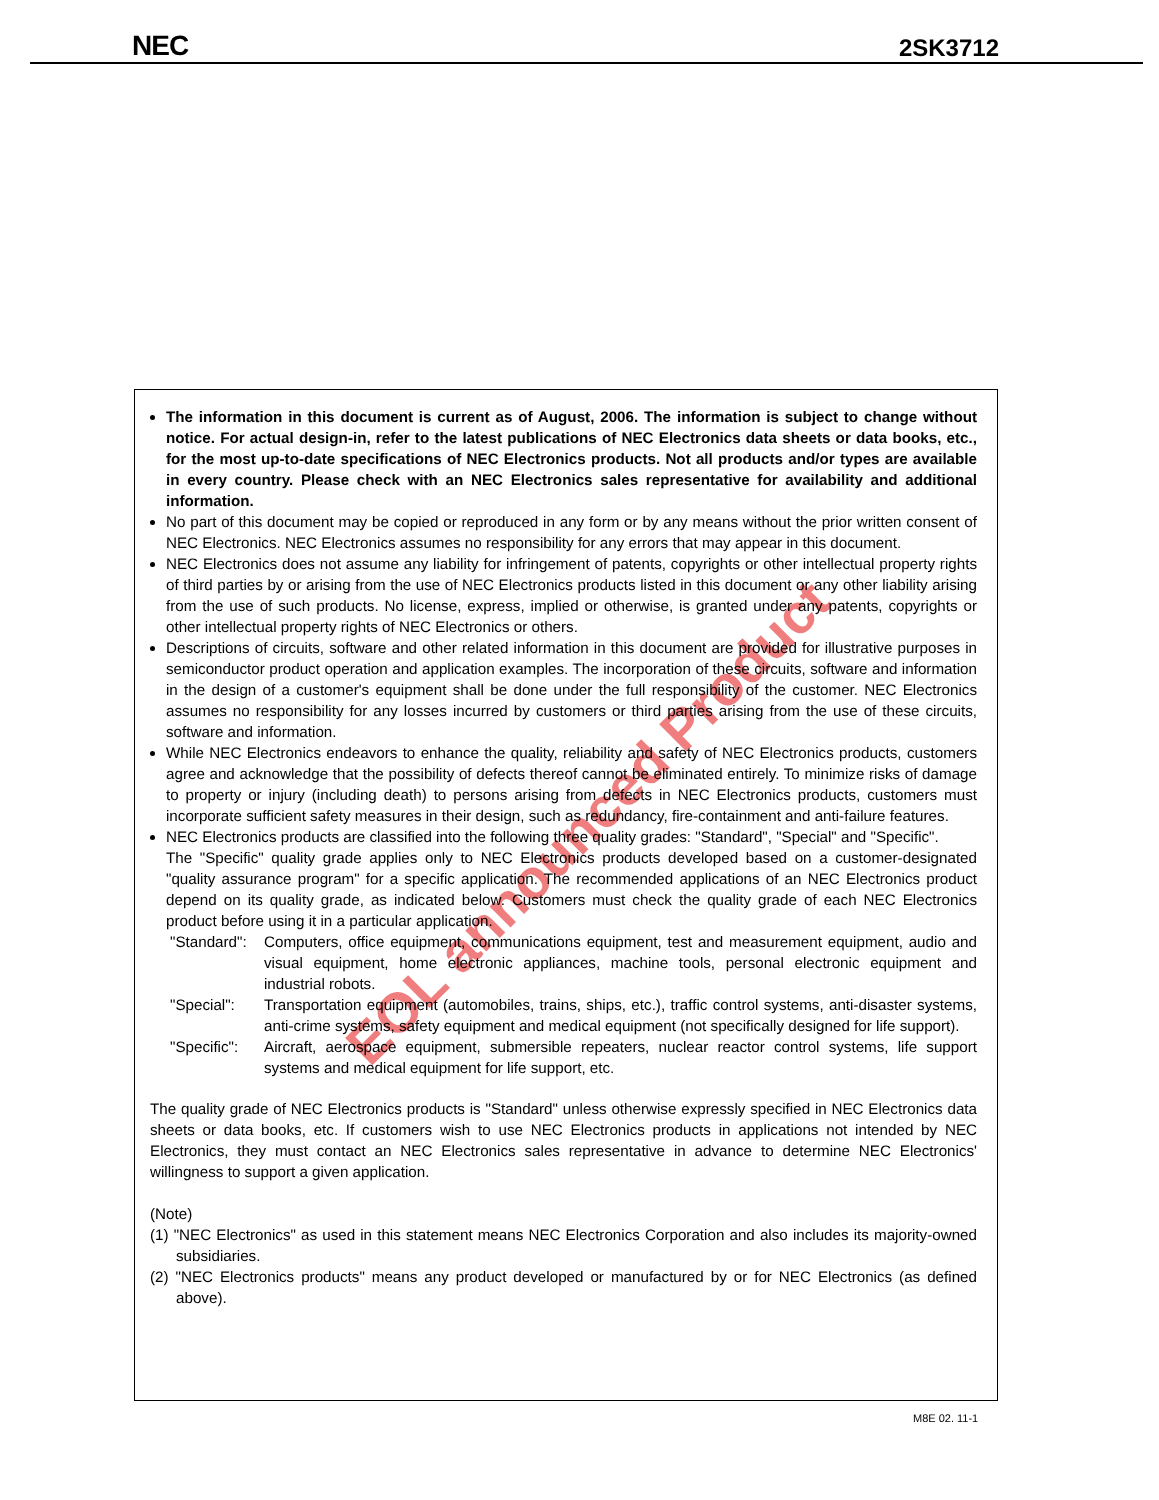NEC 2SK3712
EOL announced Product
The information in this document is current as of August, 2006. The information is subject to change without notice. For actual design-in, refer to the latest publications of NEC Electronics data sheets or data books, etc., for the most up-to-date specifications of NEC Electronics products. Not all products and/or types are available in every country. Please check with an NEC Electronics sales representative for availability and additional information.
No part of this document may be copied or reproduced in any form or by any means without the prior written consent of NEC Electronics. NEC Electronics assumes no responsibility for any errors that may appear in this document.
NEC Electronics does not assume any liability for infringement of patents, copyrights or other intellectual property rights of third parties by or arising from the use of NEC Electronics products listed in this document or any other liability arising from the use of such products. No license, express, implied or otherwise, is granted under any patents, copyrights or other intellectual property rights of NEC Electronics or others.
Descriptions of circuits, software and other related information in this document are provided for illustrative purposes in semiconductor product operation and application examples. The incorporation of these circuits, software and information in the design of a customer's equipment shall be done under the full responsibility of the customer. NEC Electronics assumes no responsibility for any losses incurred by customers or third parties arising from the use of these circuits, software and information.
While NEC Electronics endeavors to enhance the quality, reliability and safety of NEC Electronics products, customers agree and acknowledge that the possibility of defects thereof cannot be eliminated entirely. To minimize risks of damage to property or injury (including death) to persons arising from defects in NEC Electronics products, customers must incorporate sufficient safety measures in their design, such as redundancy, fire-containment and anti-failure features.
NEC Electronics products are classified into the following three quality grades: "Standard", "Special" and "Specific".
The "Specific" quality grade applies only to NEC Electronics products developed based on a customer-designated "quality assurance program" for a specific application. The recommended applications of an NEC Electronics product depend on its quality grade, as indicated below. Customers must check the quality grade of each NEC Electronics product before using it in a particular application.
| "Standard": | Computers, office equipment, communications equipment, test and measurement equipment, audio and visual equipment, home electronic appliances, machine tools, personal electronic equipment and industrial robots. |
| "Special": | Transportation equipment (automobiles, trains, ships, etc.), traffic control systems, anti-disaster systems, anti-crime systems, safety equipment and medical equipment (not specifically designed for life support). |
| "Specific": | Aircraft, aerospace equipment, submersible repeaters, nuclear reactor control systems, life support systems and medical equipment for life support, etc. |
The quality grade of NEC Electronics products is "Standard" unless otherwise expressly specified in NEC Electronics data sheets or data books, etc. If customers wish to use NEC Electronics products in applications not intended by NEC Electronics, they must contact an NEC Electronics sales representative in advance to determine NEC Electronics' willingness to support a given application.
(Note)
(1) "NEC Electronics" as used in this statement means NEC Electronics Corporation and also includes its majority-owned subsidiaries.
(2) "NEC Electronics products" means any product developed or manufactured by or for NEC Electronics (as defined above).
M8E 02. 11-1